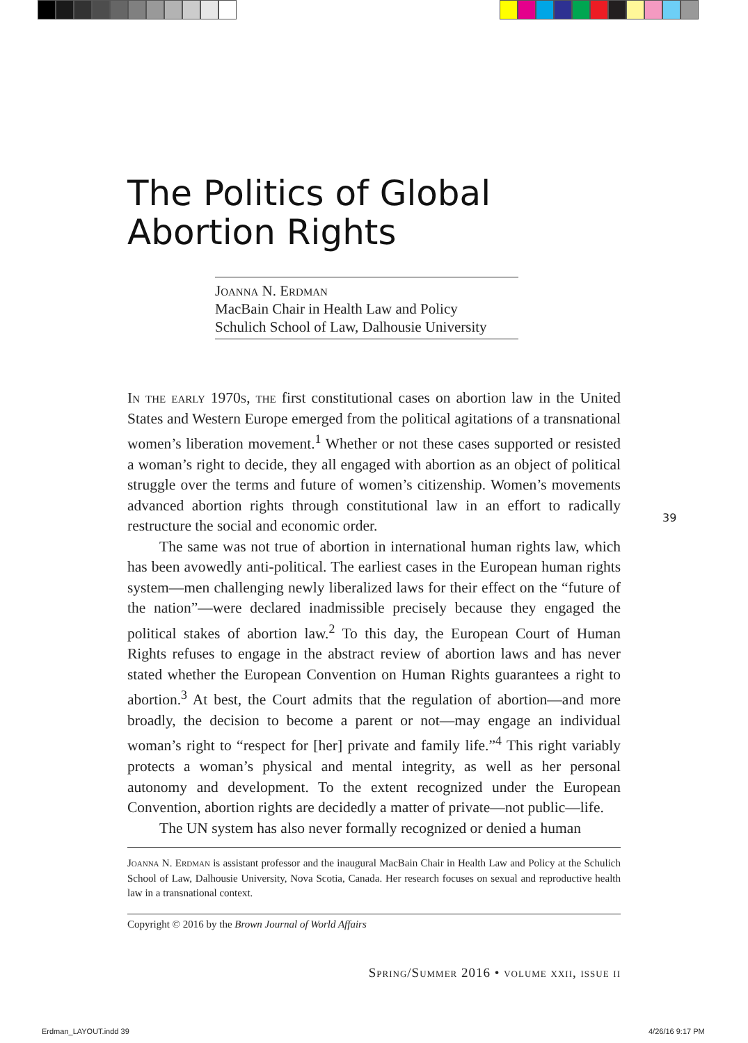The Politics of Global Abortion Rights
Joanna N. Erdman
MacBain Chair in Health Law and Policy
Schulich School of Law, Dalhousie University
In the early 1970s, the first constitutional cases on abortion law in the United States and Western Europe emerged from the political agitations of a transnational women’s liberation movement.<sup>1</sup> Whether or not these cases supported or resisted a woman’s right to decide, they all engaged with abortion as an object of political struggle over the terms and future of women’s citizenship. Women’s movements advanced abortion rights through constitutional law in an effort to radically restructure the social and economic order.
The same was not true of abortion in international human rights law, which has been avowedly anti-political. The earliest cases in the European human rights system—men challenging newly liberalized laws for their effect on the “future of the nation”—were declared inadmissible precisely because they engaged the political stakes of abortion law.<sup>2</sup> To this day, the European Court of Human Rights refuses to engage in the abstract review of abortion laws and has never stated whether the European Convention on Human Rights guarantees a right to abortion.<sup>3</sup> At best, the Court admits that the regulation of abortion—and more broadly, the decision to become a parent or not—may engage an individual woman’s right to “respect for [her] private and family life.”<sup>4</sup> This right variably protects a woman’s physical and mental integrity, as well as her personal autonomy and development. To the extent recognized under the European Convention, abortion rights are decidedly a matter of private—not public—life.
The UN system has also never formally recognized or denied a human
Joanna N. Erdman is assistant professor and the inaugural MacBain Chair in Health Law and Policy at the Schulich School of Law, Dalhousie University, Nova Scotia, Canada. Her research focuses on sexual and reproductive health law in a transnational context.
Copyright © 2016 by the Brown Journal of World Affairs
Spring/Summer 2016 • volume xxii, issue ii
39
Erdman_LAYOUT.indd 39 4/26/16 9:17 PM